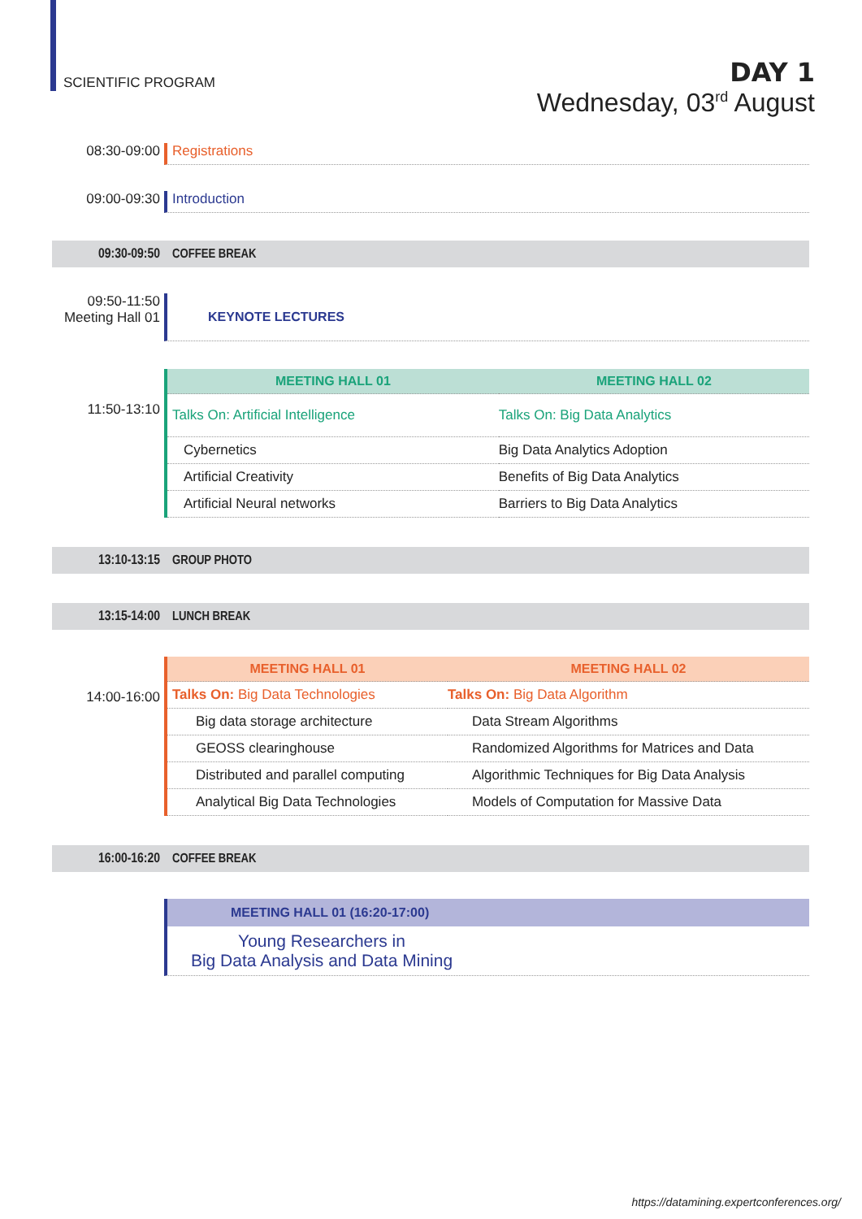SCIENTIFIC PROGRAM
DAY 1
Wednesday, 03<sup>rd</sup> August
08:30-09:00 Registrations
09:00-09:30 Introduction
09:30-09:50 COFFEE BREAK
09:50-11:50
Meeting Hall 01
KEYNOTE LECTURES
11:50-13:10
| MEETING HALL 01 | MEETING HALL 02 |
| --- | --- |
| Talks On: Artificial Intelligence | Talks On: Big Data Analytics |
| Cybernetics | Big Data Analytics Adoption |
| Artificial Creativity | Benefits of Big Data Analytics |
| Artificial Neural networks | Barriers to Big Data Analytics |
13:10-13:15 GROUP PHOTO
13:15-14:00 LUNCH BREAK
14:00-16:00
| MEETING HALL 01 | MEETING HALL 02 |
| --- | --- |
| Talks On: Big Data Technologies | Talks On: Big Data Algorithm |
| Big data storage architecture | Data Stream Algorithms |
| GEOSS clearinghouse | Randomized Algorithms for Matrices and Data |
| Distributed and parallel computing | Algorithmic Techniques for Big Data Analysis |
| Analytical Big Data Technologies | Models of Computation for Massive Data |
16:00-16:20 COFFEE BREAK
MEETING HALL 01 (16:20-17:00)
Young Researchers in
Big Data Analysis and Data Mining
https://datamining.expertconferences.org/